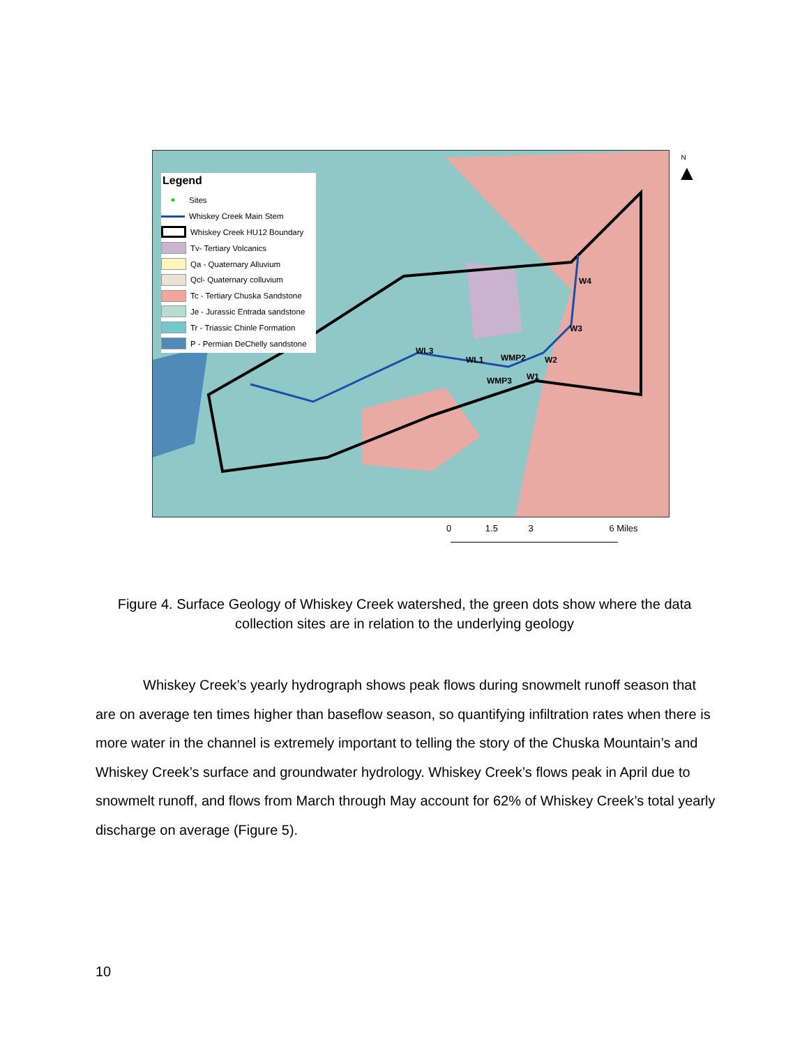Legend
● Sites
Whiskey Creek Main Stem
Whiskey Creek HU12 Boundary
Tv- Tertiary Volcanics
Qa - Quaternary Alluvium
Qcl- Quaternary colluvium
Tc - Tertiary Chuska Sandstone
Je - Jurassic Entrada sandstone
Tr - Triassic Chinle Formation
P - Permian DeChelly sandstone
WL3
WL1 WMP2 W2
WMP3 W1
W3
W4
N
▲
0 1.5 3 6 Miles
Figure 4. Surface Geology of Whiskey Creek watershed, the green dots show where the data collection sites are in relation to the underlying geology
Whiskey Creek’s yearly hydrograph shows peak flows during snowmelt runoff season that are on average ten times higher than baseflow season, so quantifying infiltration rates when there is more water in the channel is extremely important to telling the story of the Chuska Mountain’s and Whiskey Creek’s surface and groundwater hydrology. Whiskey Creek’s flows peak in April due to snowmelt runoff, and flows from March through May account for 62% of Whiskey Creek’s total yearly discharge on average (Figure 5).
10